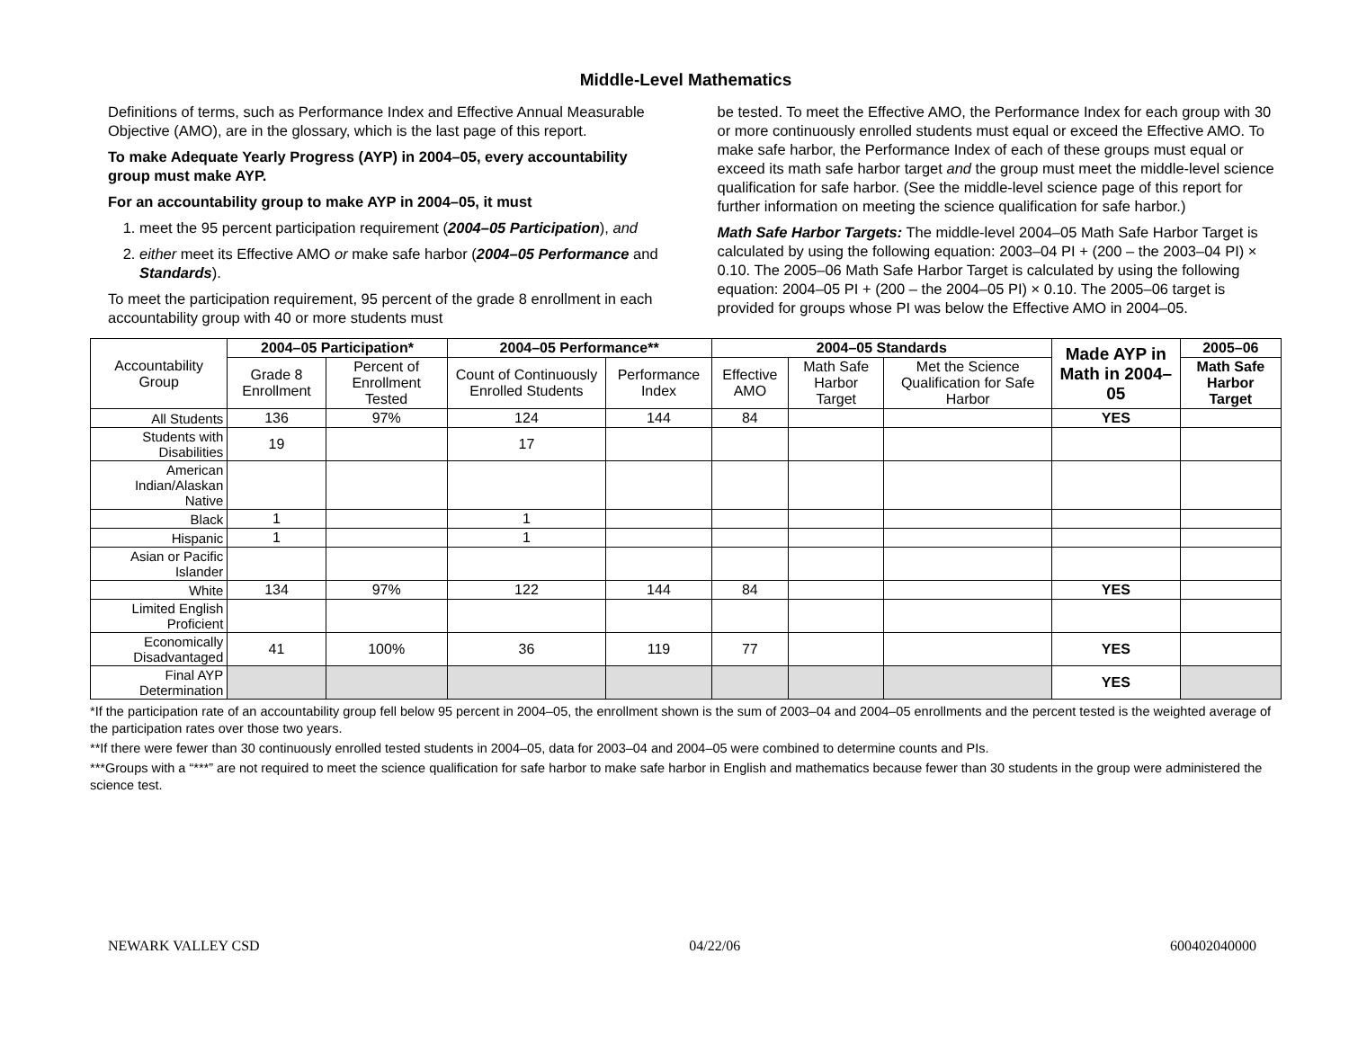Middle-Level Mathematics
Definitions of terms, such as Performance Index and Effective Annual Measurable Objective (AMO), are in the glossary, which is the last page of this report.
To make Adequate Yearly Progress (AYP) in 2004–05, every accountability group must make AYP.
For an accountability group to make AYP in 2004–05, it must
1. meet the 95 percent participation requirement (2004–05 Participation), and
2. either meet its Effective AMO or make safe harbor (2004–05 Performance and Standards).
To meet the participation requirement, 95 percent of the grade 8 enrollment in each accountability group with 40 or more students must
be tested. To meet the Effective AMO, the Performance Index for each group with 30 or more continuously enrolled students must equal or exceed the Effective AMO. To make safe harbor, the Performance Index of each of these groups must equal or exceed its math safe harbor target and the group must meet the middle-level science qualification for safe harbor. (See the middle-level science page of this report for further information on meeting the science qualification for safe harbor.)
Math Safe Harbor Targets: The middle-level 2004–05 Math Safe Harbor Target is calculated by using the following equation: 2003–04 PI + (200 – the 2003–04 PI) × 0.10. The 2005–06 Math Safe Harbor Target is calculated by using the following equation: 2004–05 PI + (200 – the 2004–05 PI) × 0.10. The 2005–06 target is provided for groups whose PI was below the Effective AMO in 2004–05.
| Accountability Group | 2004–05 Participation* | | 2004–05 Performance** | | 2004–05 Standards | | | Made AYP in Math in 2004–05 | 2005–06 |
| --- | --- | --- | --- | --- | --- | --- | --- | --- | --- |
| | Grade 8 Enrollment | Percent of Enrollment Tested | Count of Continuously Enrolled Students | Performance Index | Effective AMO | Math Safe Harbor Target | Met the Science Qualification for Safe Harbor | | Math Safe Harbor Target |
| All Students | 136 | 97% | 124 | 144 | 84 | | | YES | |
| Students with Disabilities | 19 | | 17 | | | | | | |
| American Indian/Alaskan Native | | | | | | | | | |
| Black | 1 | | 1 | | | | | | |
| Hispanic | 1 | | 1 | | | | | | |
| Asian or Pacific Islander | | | | | | | | | |
| White | 134 | 97% | 122 | 144 | 84 | | | YES | |
| Limited English Proficient | | | | | | | | | |
| Economically Disadvantaged | 41 | 100% | 36 | 119 | 77 | | | YES | |
| Final AYP Determination | | | | | | | | YES | |
*If the participation rate of an accountability group fell below 95 percent in 2004–05, the enrollment shown is the sum of 2003–04 and 2004–05 enrollments and the percent tested is the weighted average of the participation rates over those two years.
**If there were fewer than 30 continuously enrolled tested students in 2004–05, data for 2003–04 and 2004–05 were combined to determine counts and PIs.
***Groups with a “***” are not required to meet the science qualification for safe harbor to make safe harbor in English and mathematics because fewer than 30 students in the group were administered the science test.
NEWARK VALLEY CSD 04/22/06 600402040000